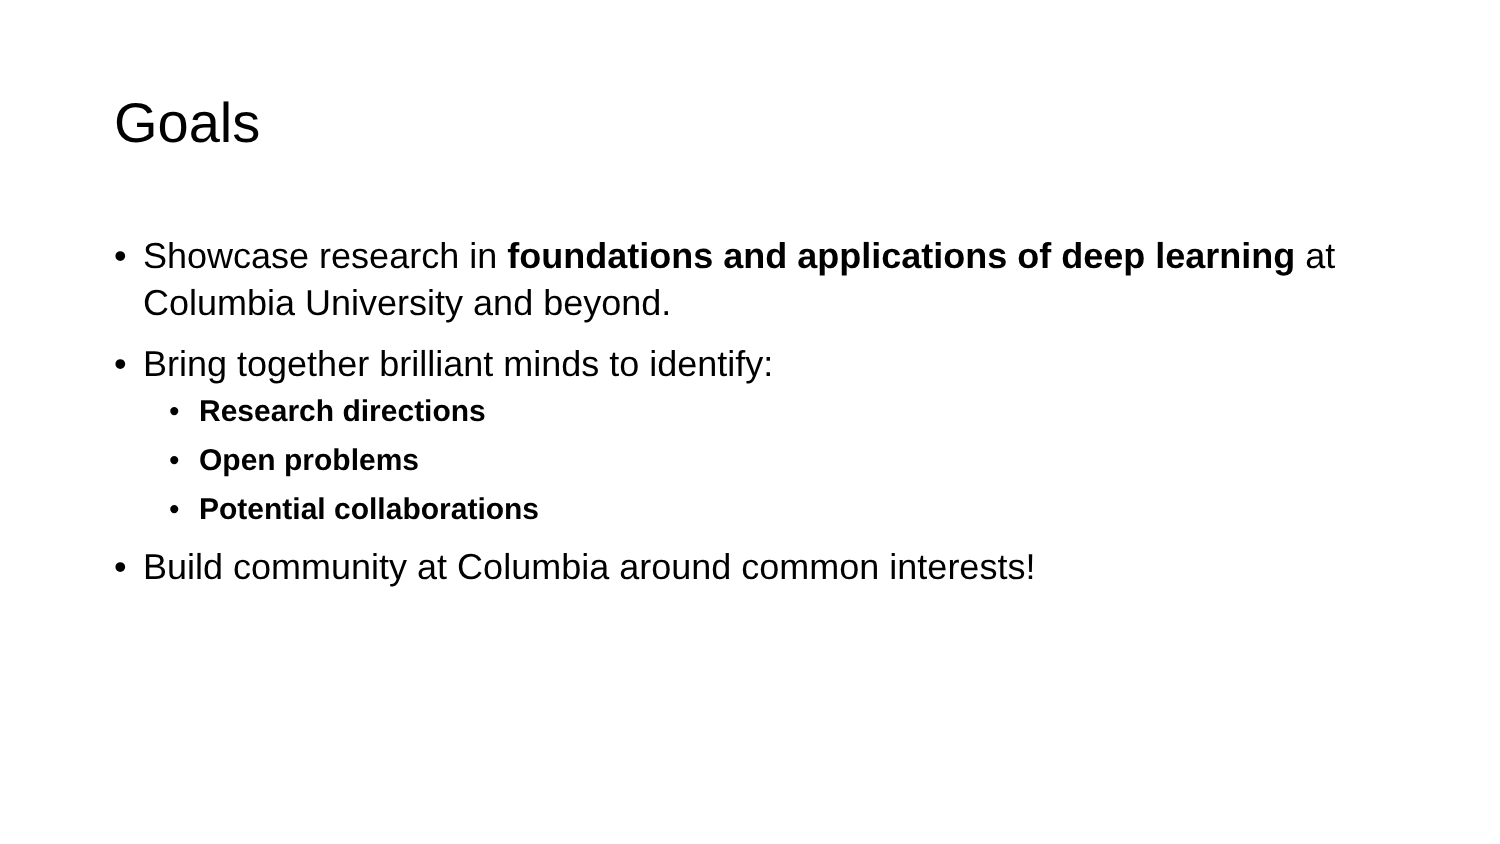Goals
• Showcase research in foundations and applications of deep learning at Columbia University and beyond.
• Bring together brilliant minds to identify:
• Research directions
• Open problems
• Potential collaborations
• Build community at Columbia around common interests!